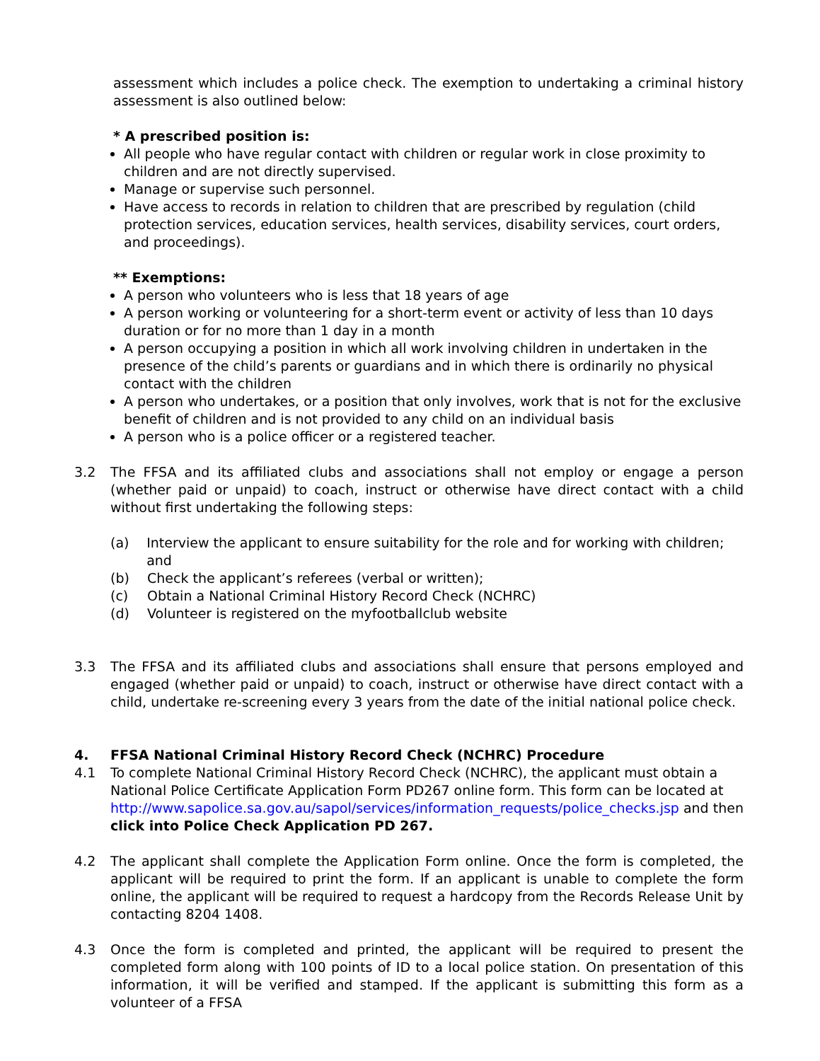assessment which includes a police check. The exemption to undertaking a criminal history assessment is also outlined below:
* A prescribed position is:
All people who have regular contact with children or regular work in close proximity to children and are not directly supervised.
Manage or supervise such personnel.
Have access to records in relation to children that are prescribed by regulation (child protection services, education services, health services, disability services, court orders, and proceedings).
** Exemptions:
A person who volunteers who is less that 18 years of age
A person working or volunteering for a short-term event or activity of less than 10 days duration or for no more than 1 day in a month
A person occupying a position in which all work involving children in undertaken in the presence of the child’s parents or guardians and in which there is ordinarily no physical contact with the children
A person who undertakes, or a position that only involves, work that is not for the exclusive benefit of children and is not provided to any child on an individual basis
A person who is a police officer or a registered teacher.
3.2 The FFSA and its affiliated clubs and associations shall not employ or engage a person (whether paid or unpaid) to coach, instruct or otherwise have direct contact with a child without first undertaking the following steps:
(a) Interview the applicant to ensure suitability for the role and for working with children; and
(b) Check the applicant’s referees (verbal or written);
(c) Obtain a National Criminal History Record Check (NCHRC)
(d) Volunteer is registered on the myfootballclub website
3.3 The FFSA and its affiliated clubs and associations shall ensure that persons employed and engaged (whether paid or unpaid) to coach, instruct or otherwise have direct contact with a child, undertake re-screening every 3 years from the date of the initial national police check.
4. FFSA National Criminal History Record Check (NCHRC) Procedure
4.1 To complete National Criminal History Record Check (NCHRC), the applicant must obtain a National Police Certificate Application Form PD267 online form. This form can be located at http://www.sapolice.sa.gov.au/sapol/services/information_requests/police_checks.jsp and then click into Police Check Application PD 267.
4.2 The applicant shall complete the Application Form online. Once the form is completed, the applicant will be required to print the form. If an applicant is unable to complete the form online, the applicant will be required to request a hardcopy from the Records Release Unit by contacting 8204 1408.
4.3 Once the form is completed and printed, the applicant will be required to present the completed form along with 100 points of ID to a local police station. On presentation of this information, it will be verified and stamped. If the applicant is submitting this form as a volunteer of a FFSA